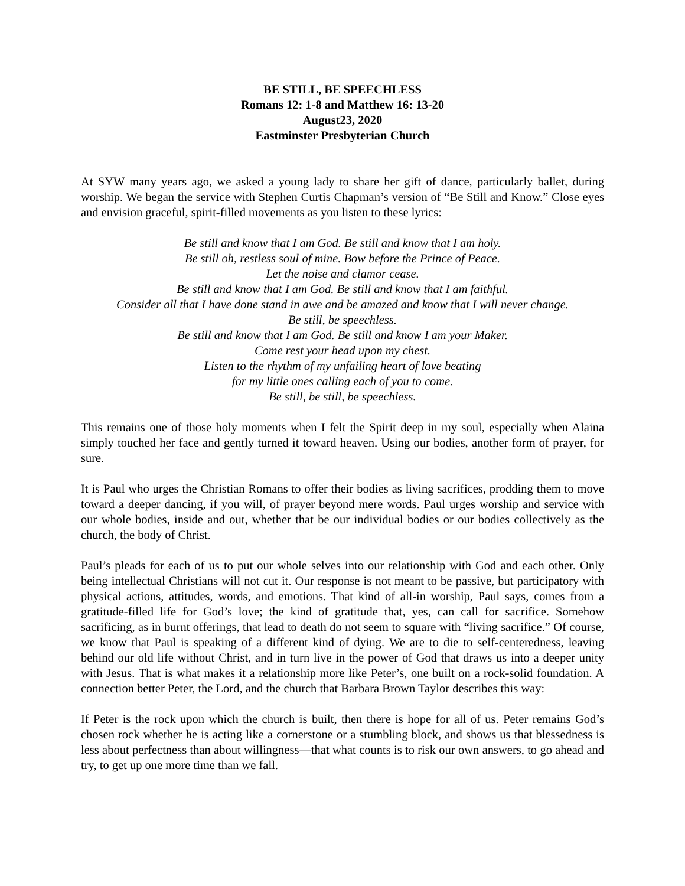BE STILL, BE SPEECHLESS
Romans 12: 1-8 and Matthew 16: 13-20
August23, 2020
Eastminster Presbyterian Church
At SYW many years ago, we asked a young lady to share her gift of dance, particularly ballet, during worship. We began the service with Stephen Curtis Chapman’s version of “Be Still and Know.” Close eyes and envision graceful, spirit-filled movements as you listen to these lyrics:
Be still and know that I am God. Be still and know that I am holy.
Be still oh, restless soul of mine. Bow before the Prince of Peace.
Let the noise and clamor cease.
Be still and know that I am God. Be still and know that I am faithful.
Consider all that I have done stand in awe and be amazed and know that I will never change.
Be still, be speechless.
Be still and know that I am God. Be still and know I am your Maker.
Come rest your head upon my chest.
Listen to the rhythm of my unfailing heart of love beating
for my little ones calling each of you to come.
Be still, be still, be speechless.
This remains one of those holy moments when I felt the Spirit deep in my soul, especially when Alaina simply touched her face and gently turned it toward heaven. Using our bodies, another form of prayer, for sure.
It is Paul who urges the Christian Romans to offer their bodies as living sacrifices, prodding them to move toward a deeper dancing, if you will, of prayer beyond mere words. Paul urges worship and service with our whole bodies, inside and out, whether that be our individual bodies or our bodies collectively as the church, the body of Christ.
Paul’s pleads for each of us to put our whole selves into our relationship with God and each other. Only being intellectual Christians will not cut it. Our response is not meant to be passive, but participatory with physical actions, attitudes, words, and emotions. That kind of all-in worship, Paul says, comes from a gratitude-filled life for God’s love; the kind of gratitude that, yes, can call for sacrifice. Somehow sacrificing, as in burnt offerings, that lead to death do not seem to square with “living sacrifice.” Of course, we know that Paul is speaking of a different kind of dying. We are to die to self-centeredness, leaving behind our old life without Christ, and in turn live in the power of God that draws us into a deeper unity with Jesus. That is what makes it a relationship more like Peter’s, one built on a rock-solid foundation. A connection better Peter, the Lord, and the church that Barbara Brown Taylor describes this way:
If Peter is the rock upon which the church is built, then there is hope for all of us. Peter remains God’s chosen rock whether he is acting like a cornerstone or a stumbling block, and shows us that blessedness is less about perfectness than about willingness—that what counts is to risk our own answers, to go ahead and try, to get up one more time than we fall.